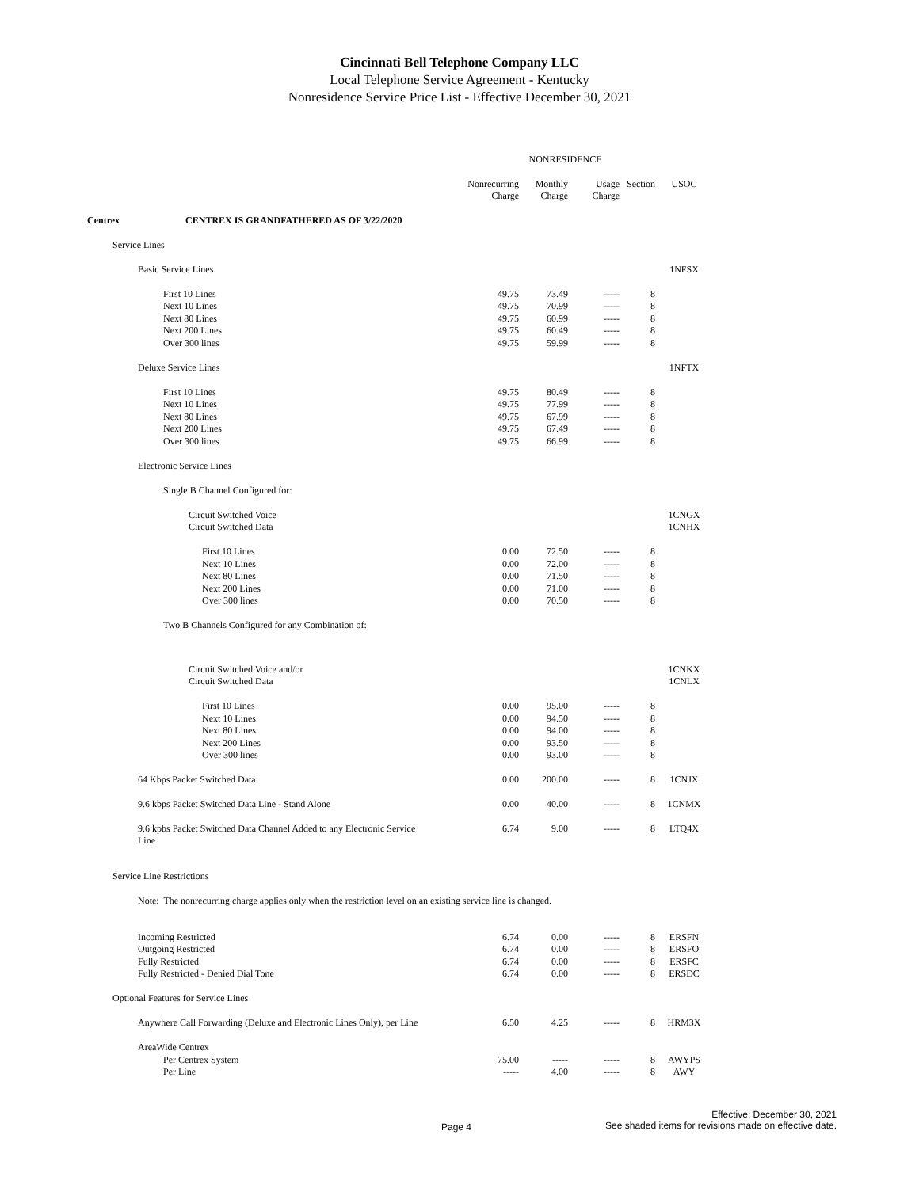Cincinnati Bell Telephone Company LLC
Local Telephone Service Agreement - Kentucky
Nonresidence Service Price List - Effective December 30, 2021
| | NONRESIDENCE | | | | |
| --- | --- | --- | --- | --- | --- |
| | Nonrecurring Charge | Monthly Charge | Usage Charge | Section | USOC |
| Centrex CENTREX IS GRANDFATHERED AS OF 3/22/2020 | | | | | |
| Service Lines | | | | | |
| Basic Service Lines | | | | | 1NFSX |
| First 10 Lines | 49.75 | 73.49 | ----- | 8 | |
| Next 10 Lines | 49.75 | 70.99 | ----- | 8 | |
| Next 80 Lines | 49.75 | 60.99 | ----- | 8 | |
| Next 200 Lines | 49.75 | 60.49 | ----- | 8 | |
| Over 300 lines | 49.75 | 59.99 | ----- | 8 | |
| Deluxe Service Lines | | | | | 1NFTX |
| First 10 Lines | 49.75 | 80.49 | ----- | 8 | |
| Next 10 Lines | 49.75 | 77.99 | ----- | 8 | |
| Next 80 Lines | 49.75 | 67.99 | ----- | 8 | |
| Next 200 Lines | 49.75 | 67.49 | ----- | 8 | |
| Over 300 lines | 49.75 | 66.99 | ----- | 8 | |
| Electronic Service Lines | | | | | |
| Single B Channel Configured for: | | | | | |
| Circuit Switched Voice | | | | | 1CNGX |
| Circuit Switched Data | | | | | 1CNHX |
| First 10 Lines | 0.00 | 72.50 | ----- | 8 | |
| Next 10 Lines | 0.00 | 72.00 | ----- | 8 | |
| Next 80 Lines | 0.00 | 71.50 | ----- | 8 | |
| Next 200 Lines | 0.00 | 71.00 | ----- | 8 | |
| Over 300 lines | 0.00 | 70.50 | ----- | 8 | |
| Two B Channels Configured for any Combination of: | | | | | |
| Circuit Switched Voice and/or | | | | | 1CNKX |
| Circuit Switched Data | | | | | 1CNLX |
| First 10 Lines | 0.00 | 95.00 | ----- | 8 | |
| Next 10 Lines | 0.00 | 94.50 | ----- | 8 | |
| Next 80 Lines | 0.00 | 94.00 | ----- | 8 | |
| Next 200 Lines | 0.00 | 93.50 | ----- | 8 | |
| Over 300 lines | 0.00 | 93.00 | ----- | 8 | |
| 64 Kbps Packet Switched Data | 0.00 | 200.00 | ----- | 8 | 1CNJX |
| 9.6 kbps Packet Switched Data Line - Stand Alone | 0.00 | 40.00 | ----- | 8 | 1CNMX |
| 9.6 kpbs Packet Switched Data Channel Added to any Electronic Service Line | 6.74 | 9.00 | ----- | 8 | LTQ4X |
| Service Line Restrictions | | | | | |
| Note: The nonrecurring charge applies only when the restriction level on an existing service line is changed. | | | | | |
| Incoming Restricted | 6.74 | 0.00 | ----- | 8 | ERSFN |
| Outgoing Restricted | 6.74 | 0.00 | ----- | 8 | ERSFO |
| Fully Restricted | 6.74 | 0.00 | ----- | 8 | ERSFC |
| Fully Restricted - Denied Dial Tone | 6.74 | 0.00 | ----- | 8 | ERSDC |
| Optional Features for Service Lines | | | | | |
| Anywhere Call Forwarding (Deluxe and Electronic Lines Only), per Line | 6.50 | 4.25 | ----- | 8 | HRM3X |
| AreaWide Centrex | | | | | |
| Per Centrex System | 75.00 | ----- | ----- | 8 | AWYPS |
| Per Line | ----- | 4.00 | ----- | 8 | AWY |
Page 4
Effective: December 30, 2021
See shaded items for revisions made on effective date.